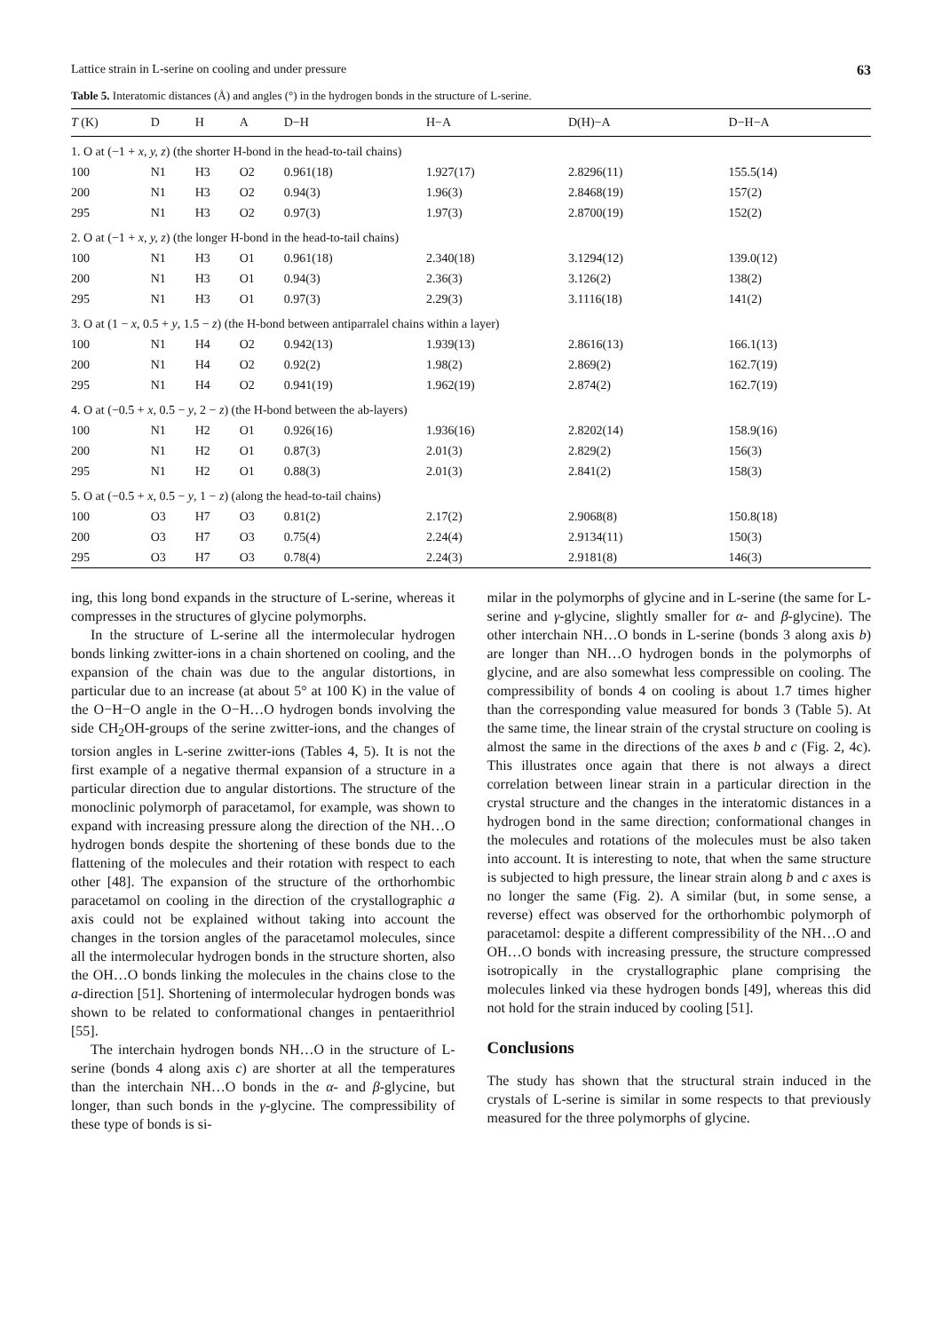Lattice strain in L-serine on cooling and under pressure 63
Table 5. Interatomic distances (Å) and angles (°) in the hydrogen bonds in the structure of L-serine.
| T (K) | D | H | A | D−H | H−A | D(H)−A | D−H−A |
| --- | --- | --- | --- | --- | --- | --- | --- |
| 1. O at (−1 + x, y, z ) (the shorter H-bond in the head-to-tail chains) | | | | | | | |
| 100 | N1 | H3 | O2 | 0.961(18) | 1.927(17) | 2.8296(11) | 155.5(14) |
| 200 | N1 | H3 | O2 | 0.94(3) | 1.96(3) | 2.8468(19) | 157(2) |
| 295 | N1 | H3 | O2 | 0.97(3) | 1.97(3) | 2.8700(19) | 152(2) |
| 2. O at (−1 + x, y, z ) (the longer H-bond in the head-to-tail chains) | | | | | | | |
| 100 | N1 | H3 | O1 | 0.961(18) | 2.340(18) | 3.1294(12) | 139.0(12) |
| 200 | N1 | H3 | O1 | 0.94(3) | 2.36(3) | 3.126(2) | 138(2) |
| 295 | N1 | H3 | O1 | 0.97(3) | 2.29(3) | 3.1116(18) | 141(2) |
| 3. O at (1 − x , 0.5 + y , 1.5 − z ) (the H-bond between antiparralel chains within a layer) | | | | | | | |
| 100 | N1 | H4 | O2 | 0.942(13) | 1.939(13) | 2.8616(13) | 166.1(13) |
| 200 | N1 | H4 | O2 | 0.92(2) | 1.98(2) | 2.869(2) | 162.7(19) |
| 295 | N1 | H4 | O2 | 0.941(19) | 1.962(19) | 2.874(2) | 162.7(19) |
| 4. O at (−0.5 + x , 0.5 − y , 2 − z ) (the H-bond between the ab-layers) | | | | | | | |
| 100 | N1 | H2 | O1 | 0.926(16) | 1.936(16) | 2.8202(14) | 158.9(16) |
| 200 | N1 | H2 | O1 | 0.87(3) | 2.01(3) | 2.829(2) | 156(3) |
| 295 | N1 | H2 | O1 | 0.88(3) | 2.01(3) | 2.841(2) | 158(3) |
| 5. O at (−0.5 + x , 0.5 − y , 1 − z ) (along the head-to-tail chains) | | | | | | | |
| 100 | O3 | H7 | O3 | 0.81(2) | 2.17(2) | 2.9068(8) | 150.8(18) |
| 200 | O3 | H7 | O3 | 0.75(4) | 2.24(4) | 2.9134(11) | 150(3) |
| 295 | O3 | H7 | O3 | 0.78(4) | 2.24(3) | 2.9181(8) | 146(3) |
ing, this long bond expands in the structure of L-serine, whereas it compresses in the structures of glycine polymorphs.
In the structure of L-serine all the intermolecular hydrogen bonds linking zwitter-ions in a chain shortened on cooling, and the expansion of the chain was due to the angular distortions, in particular due to an increase (at about 5° at 100 K) in the value of the O−H−O angle in the O−H…O hydrogen bonds involving the side CH<sub>2</sub>OH-groups of the serine zwitter-ions, and the changes of torsion angles in L-serine zwitter-ions (Tables 4, 5). It is not the first example of a negative thermal expansion of a structure in a particular direction due to angular distortions. The structure of the monoclinic polymorph of paracetamol, for example, was shown to expand with increasing pressure along the direction of the NH…O hydrogen bonds despite the shortening of these bonds due to the flattening of the molecules and their rotation with respect to each other [48]. The expansion of the structure of the orthorhombic paracetamol on cooling in the direction of the crystallographic a axis could not be explained without taking into account the changes in the torsion angles of the paracetamol molecules, since all the intermolecular hydrogen bonds in the structure shorten, also the OH…O bonds linking the molecules in the chains close to the a-direction [51]. Shortening of intermolecular hydrogen bonds was shown to be related to conformational changes in pentaerithriol [55].
The interchain hydrogen bonds NH…O in the structure of L-serine (bonds 4 along axis c) are shorter at all the temperatures than the interchain NH…O bonds in the α- and β-glycine, but longer, than such bonds in the γ-glycine. The compressibility of these type of bonds is si-
milar in the polymorphs of glycine and in L-serine (the same for L-serine and γ-glycine, slightly smaller for α- and β-glycine). The other interchain NH…O bonds in L-serine (bonds 3 along axis b) are longer than NH…O hydrogen bonds in the polymorphs of glycine, and are also somewhat less compressible on cooling. The compressibility of bonds 4 on cooling is about 1.7 times higher than the corresponding value measured for bonds 3 (Table 5). At the same time, the linear strain of the crystal structure on cooling is almost the same in the directions of the axes b and c (Fig. 2, 4c). This illustrates once again that there is not always a direct correlation between linear strain in a particular direction in the crystal structure and the changes in the interatomic distances in a hydrogen bond in the same direction; conformational changes in the molecules and rotations of the molecules must be also taken into account. It is interesting to note, that when the same structure is subjected to high pressure, the linear strain along b and c axes is no longer the same (Fig. 2). A similar (but, in some sense, a reverse) effect was observed for the orthorhombic polymorph of paracetamol: despite a different compressibility of the NH…O and OH…O bonds with increasing pressure, the structure compressed isotropically in the crystallographic plane comprising the molecules linked via these hydrogen bonds [49], whereas this did not hold for the strain induced by cooling [51].
Conclusions
The study has shown that the structural strain induced in the crystals of L-serine is similar in some respects to that previously measured for the three polymorphs of glycine.